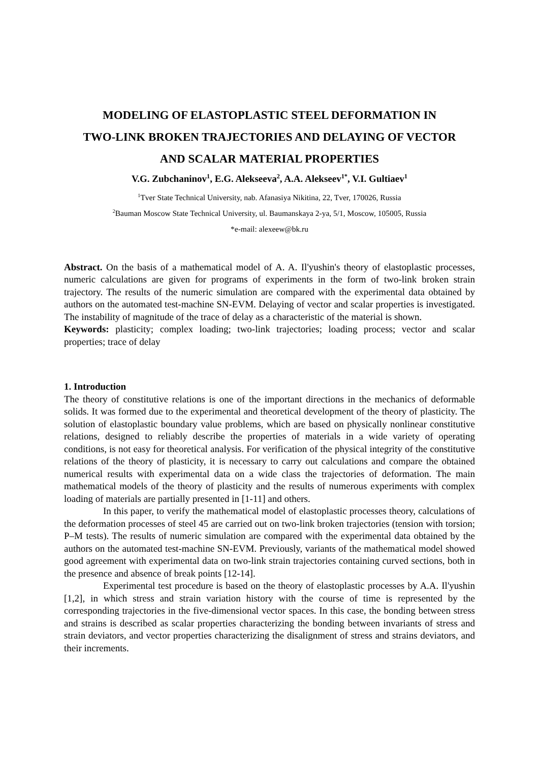MODELING OF ELASTOPLASTIC STEEL DEFORMATION IN
TWO-LINK BROKEN TRAJECTORIES AND DELAYING OF VECTOR
AND SCALAR MATERIAL PROPERTIES
V.G. Zubchaninov<sup>1</sup>, E.G. Alekseeva<sup>2</sup>, A.A. Alekseev<sup>1*</sup>, V.I. Gultiaev<sup>1</sup>
<sup>1</sup> Tver State Technical University, nab. Afanasiya Nikitina, 22, Tver, 170026, Russia
<sup>2</sup> Bauman Moscow State Technical University, ul. Baumanskaya 2-ya, 5/1, Moscow, 105005, Russia
*e-mail: alexeew@bk.ru
Abstract. On the basis of a mathematical model of A. A. Il'yushin's theory of elastoplastic processes, numeric calculations are given for programs of experiments in the form of two-link broken strain trajectory. The results of the numeric simulation are compared with the experimental data obtained by authors on the automated test-machine SN-EVM. Delaying of vector and scalar properties is investigated. The instability of magnitude of the trace of delay as a characteristic of the material is shown.
Keywords: plasticity; complex loading; two-link trajectories; loading process; vector and scalar properties; trace of delay
1. Introduction
The theory of constitutive relations is one of the important directions in the mechanics of deformable solids. It was formed due to the experimental and theoretical development of the theory of plasticity. The solution of elastoplastic boundary value problems, which are based on physically nonlinear constitutive relations, designed to reliably describe the properties of materials in a wide variety of operating conditions, is not easy for theoretical analysis. For verification of the physical integrity of the constitutive relations of the theory of plasticity, it is necessary to carry out calculations and compare the obtained numerical results with experimental data on a wide class the trajectories of deformation. The main mathematical models of the theory of plasticity and the results of numerous experiments with complex loading of materials are partially presented in [1-11] and others.
In this paper, to verify the mathematical model of elastoplastic processes theory, calculations of the deformation processes of steel 45 are carried out on two-link broken trajectories (tension with torsion; P–M tests). The results of numeric simulation are compared with the experimental data obtained by the authors on the automated test-machine SN-EVM. Previously, variants of the mathematical model showed good agreement with experimental data on two-link strain trajectories containing curved sections, both in the presence and absence of break points [12-14].
Experimental test procedure is based on the theory of elastoplastic processes by A.A. Il'yushin [1,2], in which stress and strain variation history with the course of time is represented by the corresponding trajectories in the five-dimensional vector spaces. In this case, the bonding between stress and strains is described as scalar properties characterizing the bonding between invariants of stress and strain deviators, and vector properties characterizing the disalignment of stress and strains deviators, and their increments.